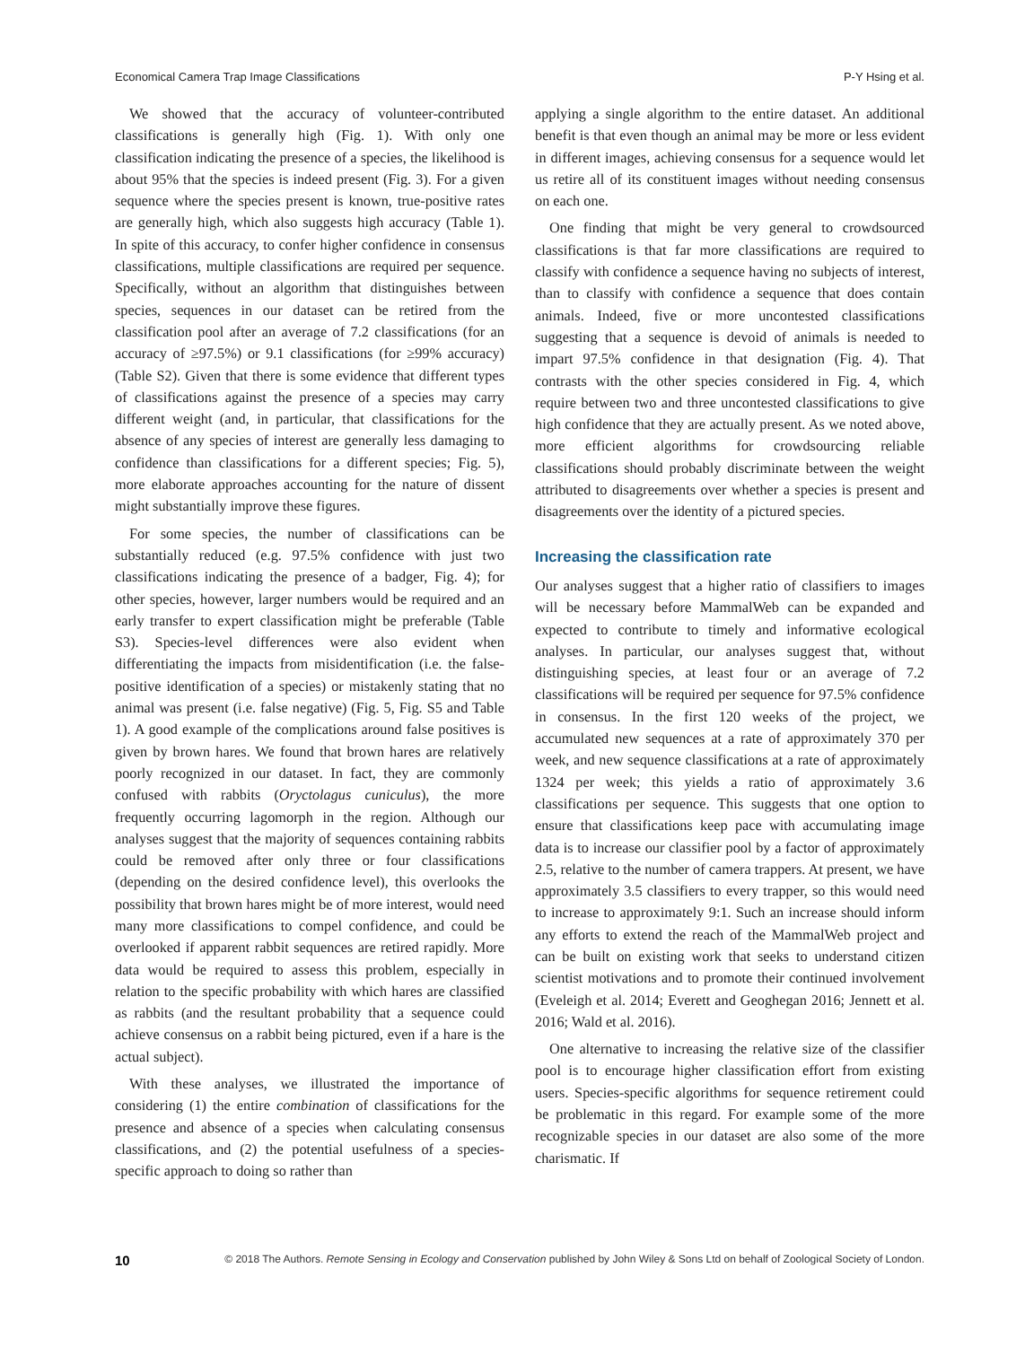Economical Camera Trap Image Classifications P-Y Hsing et al.
We showed that the accuracy of volunteer-contributed classifications is generally high (Fig. 1). With only one classification indicating the presence of a species, the likelihood is about 95% that the species is indeed present (Fig. 3). For a given sequence where the species present is known, true-positive rates are generally high, which also suggests high accuracy (Table 1). In spite of this accuracy, to confer higher confidence in consensus classifications, multiple classifications are required per sequence. Specifically, without an algorithm that distinguishes between species, sequences in our dataset can be retired from the classification pool after an average of 7.2 classifications (for an accuracy of ≥97.5%) or 9.1 classifications (for ≥99% accuracy) (Table S2). Given that there is some evidence that different types of classifications against the presence of a species may carry different weight (and, in particular, that classifications for the absence of any species of interest are generally less damaging to confidence than classifications for a different species; Fig. 5), more elaborate approaches accounting for the nature of dissent might substantially improve these figures.
For some species, the number of classifications can be substantially reduced (e.g. 97.5% confidence with just two classifications indicating the presence of a badger, Fig. 4); for other species, however, larger numbers would be required and an early transfer to expert classification might be preferable (Table S3). Species-level differences were also evident when differentiating the impacts from misidentification (i.e. the false-positive identification of a species) or mistakenly stating that no animal was present (i.e. false negative) (Fig. 5, Fig. S5 and Table 1). A good example of the complications around false positives is given by brown hares. We found that brown hares are relatively poorly recognized in our dataset. In fact, they are commonly confused with rabbits (Oryctolagus cuniculus), the more frequently occurring lagomorph in the region. Although our analyses suggest that the majority of sequences containing rabbits could be removed after only three or four classifications (depending on the desired confidence level), this overlooks the possibility that brown hares might be of more interest, would need many more classifications to compel confidence, and could be overlooked if apparent rabbit sequences are retired rapidly. More data would be required to assess this problem, especially in relation to the specific probability with which hares are classified as rabbits (and the resultant probability that a sequence could achieve consensus on a rabbit being pictured, even if a hare is the actual subject).
With these analyses, we illustrated the importance of considering (1) the entire combination of classifications for the presence and absence of a species when calculating consensus classifications, and (2) the potential usefulness of a species-specific approach to doing so rather than
applying a single algorithm to the entire dataset. An additional benefit is that even though an animal may be more or less evident in different images, achieving consensus for a sequence would let us retire all of its constituent images without needing consensus on each one.
One finding that might be very general to crowdsourced classifications is that far more classifications are required to classify with confidence a sequence having no subjects of interest, than to classify with confidence a sequence that does contain animals. Indeed, five or more uncontested classifications suggesting that a sequence is devoid of animals is needed to impart 97.5% confidence in that designation (Fig. 4). That contrasts with the other species considered in Fig. 4, which require between two and three uncontested classifications to give high confidence that they are actually present. As we noted above, more efficient algorithms for crowdsourcing reliable classifications should probably discriminate between the weight attributed to disagreements over whether a species is present and disagreements over the identity of a pictured species.
Increasing the classification rate
Our analyses suggest that a higher ratio of classifiers to images will be necessary before MammalWeb can be expanded and expected to contribute to timely and informative ecological analyses. In particular, our analyses suggest that, without distinguishing species, at least four or an average of 7.2 classifications will be required per sequence for 97.5% confidence in consensus. In the first 120 weeks of the project, we accumulated new sequences at a rate of approximately 370 per week, and new sequence classifications at a rate of approximately 1324 per week; this yields a ratio of approximately 3.6 classifications per sequence. This suggests that one option to ensure that classifications keep pace with accumulating image data is to increase our classifier pool by a factor of approximately 2.5, relative to the number of camera trappers. At present, we have approximately 3.5 classifiers to every trapper, so this would need to increase to approximately 9:1. Such an increase should inform any efforts to extend the reach of the MammalWeb project and can be built on existing work that seeks to understand citizen scientist motivations and to promote their continued involvement (Eveleigh et al. 2014; Everett and Geoghegan 2016; Jennett et al. 2016; Wald et al. 2016).
One alternative to increasing the relative size of the classifier pool is to encourage higher classification effort from existing users. Species-specific algorithms for sequence retirement could be problematic in this regard. For example some of the more recognizable species in our dataset are also some of the more charismatic. If
10 © 2018 The Authors. Remote Sensing in Ecology and Conservation published by John Wiley & Sons Ltd on behalf of Zoological Society of London.